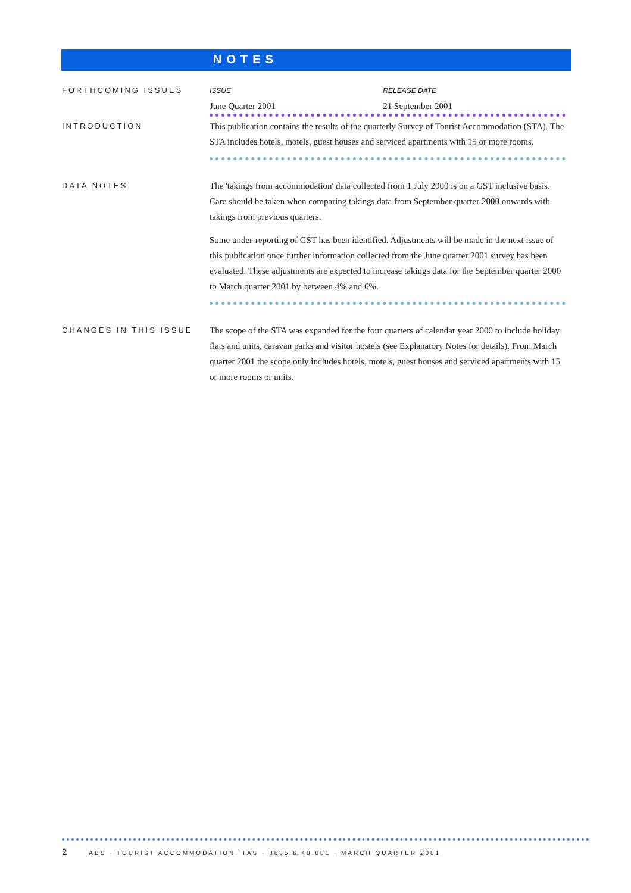NOTES
FORTHCOMING ISSUES
| ISSUE | RELEASE DATE |
| --- | --- |
| June Quarter 2001 | 21 September 2001 |
INTRODUCTION
This publication contains the results of the quarterly Survey of Tourist Accommodation (STA). The STA includes hotels, motels, guest houses and serviced apartments with 15 or more rooms.
DATA NOTES
The 'takings from accommodation' data collected from 1 July 2000 is on a GST inclusive basis. Care should be taken when comparing takings data from September quarter 2000 onwards with takings from previous quarters.
Some under-reporting of GST has been identified. Adjustments will be made in the next issue of this publication once further information collected from the June quarter 2001 survey has been evaluated. These adjustments are expected to increase takings data for the September quarter 2000 to March quarter 2001 by between 4% and 6%.
CHANGES IN THIS ISSUE
The scope of the STA was expanded for the four quarters of calendar year 2000 to include holiday flats and units, caravan parks and visitor hostels (see Explanatory Notes for details). From March quarter 2001 the scope only includes hotels, motels, guest houses and serviced apartments with 15 or more rooms or units.
2 ABS · TOURIST ACCOMMODATION, TAS · 8635.6.40.001 · MARCH QUARTER 2001